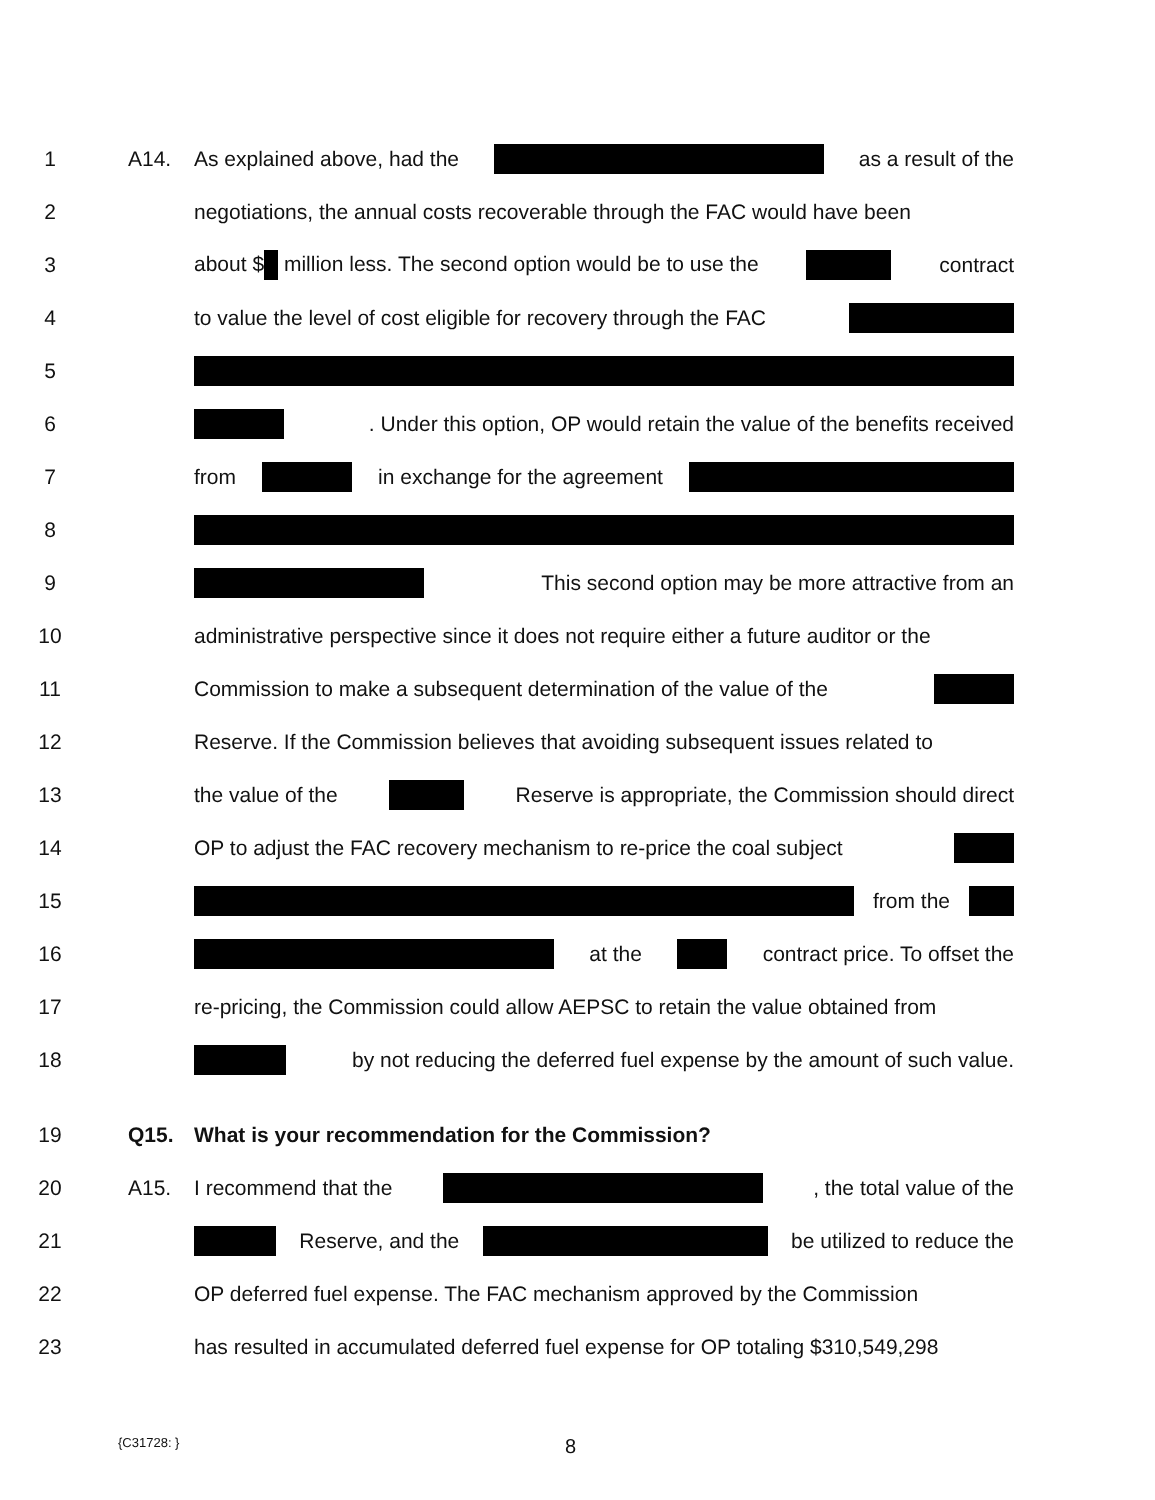1 A14. As explained above, had the as a result of the
2 negotiations, the annual costs recoverable through the FAC would have been
3 about $ million less. The second option would be to use the contract
4 to value the level of cost eligible for recovery through the FAC
5
6 . Under this option, OP would retain the value of the benefits received
7 from in exchange for the agreement
8
9 This second option may be more attractive from an
10 administrative perspective since it does not require either a future auditor or the
11 Commission to make a subsequent determination of the value of the
12 Reserve. If the Commission believes that avoiding subsequent issues related to
13 the value of the Reserve is appropriate, the Commission should direct
14 OP to adjust the FAC recovery mechanism to re-price the coal subject
15 from the
16 at the contract price. To offset the
17 re-pricing, the Commission could allow AEPSC to retain the value obtained from
18 by not reducing the deferred fuel expense by the amount of such value.
19 Q15. What is your recommendation for the Commission?
20 A15. I recommend that the , the total value of the
21 Reserve, and the be utilized to reduce the
22 OP deferred fuel expense. The FAC mechanism approved by the Commission
23 has resulted in accumulated deferred fuel expense for OP totaling $310,549,298
{C31728: } 8